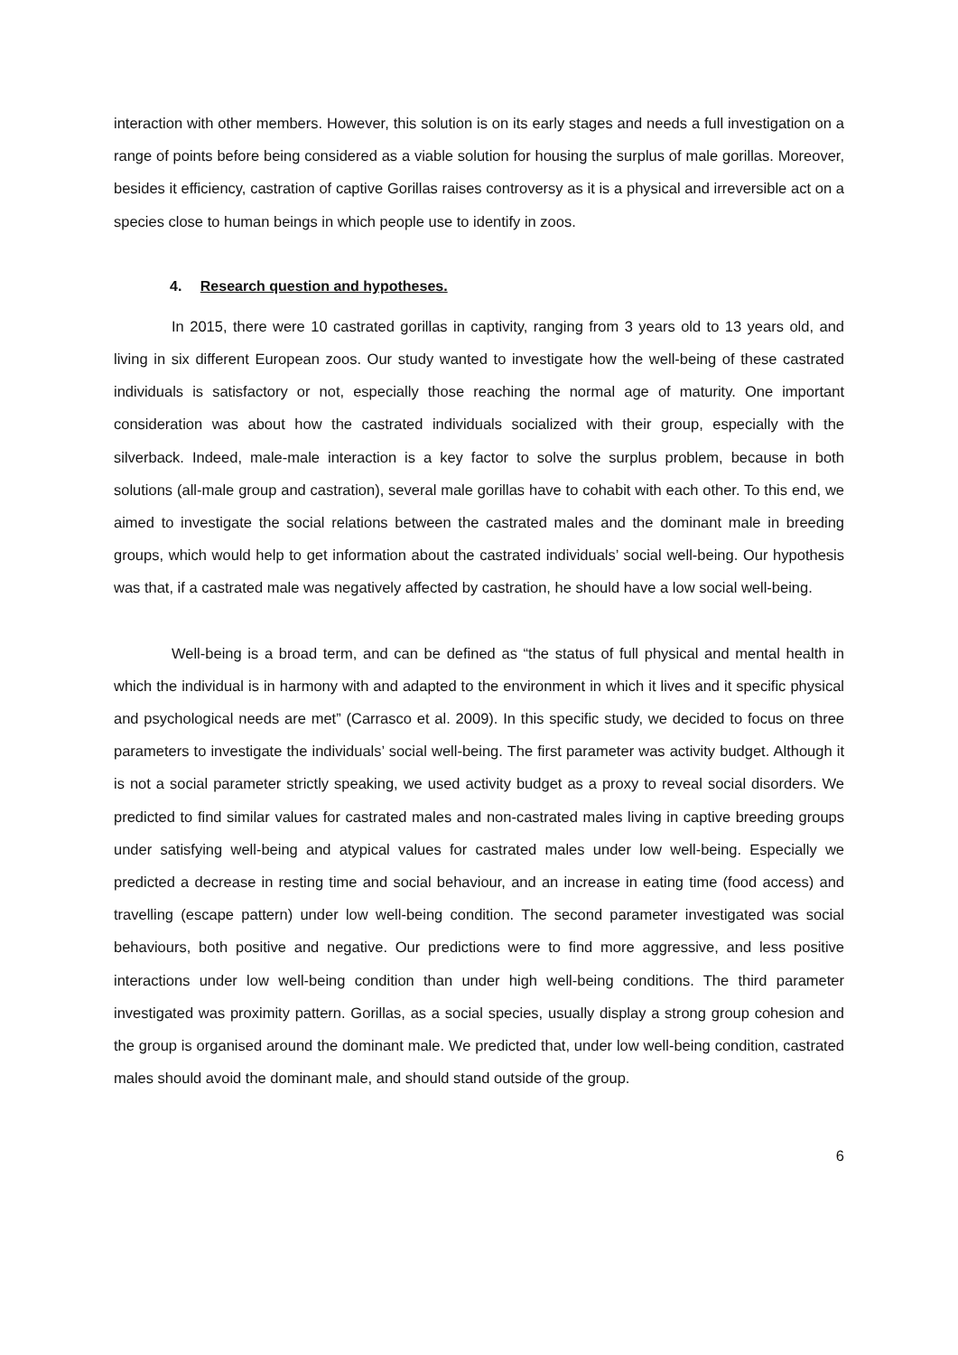interaction with other members. However, this solution is on its early stages and needs a full investigation on a range of points before being considered as a viable solution for housing the surplus of male gorillas. Moreover, besides it efficiency, castration of captive Gorillas raises controversy as it is a physical and irreversible act on a species close to human beings in which people use to identify in zoos.
4. Research question and hypotheses.
In 2015, there were 10 castrated gorillas in captivity, ranging from 3 years old to 13 years old, and living in six different European zoos. Our study wanted to investigate how the well-being of these castrated individuals is satisfactory or not, especially those reaching the normal age of maturity. One important consideration was about how the castrated individuals socialized with their group, especially with the silverback. Indeed, male-male interaction is a key factor to solve the surplus problem, because in both solutions (all-male group and castration), several male gorillas have to cohabit with each other. To this end, we aimed to investigate the social relations between the castrated males and the dominant male in breeding groups, which would help to get information about the castrated individuals’ social well-being. Our hypothesis was that, if a castrated male was negatively affected by castration, he should have a low social well-being.
Well-being is a broad term, and can be defined as “the status of full physical and mental health in which the individual is in harmony with and adapted to the environment in which it lives and it specific physical and psychological needs are met” (Carrasco et al. 2009). In this specific study, we decided to focus on three parameters to investigate the individuals’ social well-being. The first parameter was activity budget. Although it is not a social parameter strictly speaking, we used activity budget as a proxy to reveal social disorders. We predicted to find similar values for castrated males and non-castrated males living in captive breeding groups under satisfying well-being and atypical values for castrated males under low well-being. Especially we predicted a decrease in resting time and social behaviour, and an increase in eating time (food access) and travelling (escape pattern) under low well-being condition. The second parameter investigated was social behaviours, both positive and negative. Our predictions were to find more aggressive, and less positive interactions under low well-being condition than under high well-being conditions. The third parameter investigated was proximity pattern. Gorillas, as a social species, usually display a strong group cohesion and the group is organised around the dominant male. We predicted that, under low well-being condition, castrated males should avoid the dominant male, and should stand outside of the group.
6